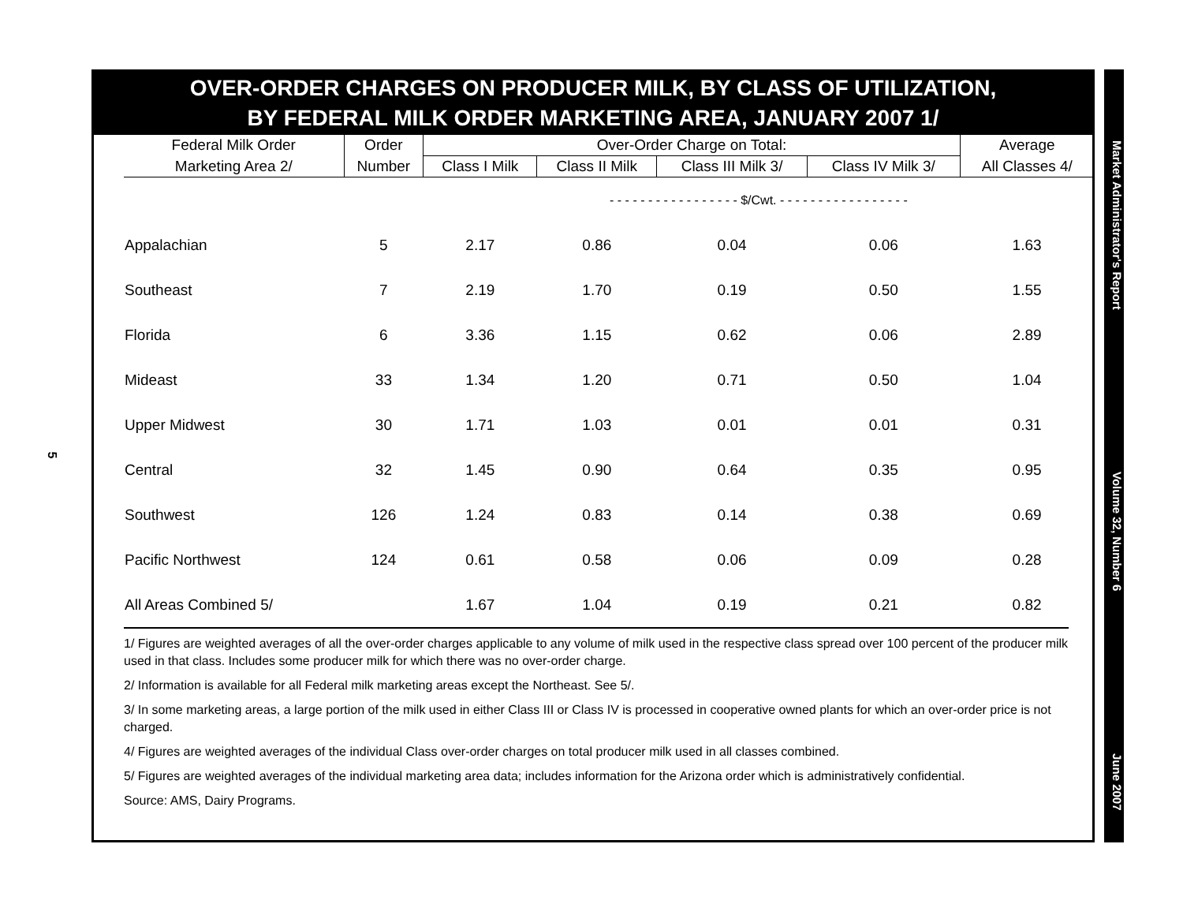5
OVER-ORDER CHARGES ON PRODUCER MILK, BY CLASS OF UTILIZATION,
BY FEDERAL MILK ORDER MARKETING AREA, JANUARY 2007 1/
| Federal Milk Order | Order | Over-Order Charge on Total: | | | | Average |
| --- | --- | --- | --- | --- | --- | --- |
| Marketing Area 2/ | Number | Class I Milk | Class II Milk | Class III Milk 3/ | Class IV Milk 3/ | All Classes 4/ |
| | | - - - - - - - - - - - - - - - - - $/Cwt. - - - - - - - - - - - - - - - - - | | | | |
| Appalachian | 5 | 2.17 | 0.86 | 0.04 | 0.06 | 1.63 |
| Southeast | 7 | 2.19 | 1.70 | 0.19 | 0.50 | 1.55 |
| Florida | 6 | 3.36 | 1.15 | 0.62 | 0.06 | 2.89 |
| Mideast | 33 | 1.34 | 1.20 | 0.71 | 0.50 | 1.04 |
| Upper Midwest | 30 | 1.71 | 1.03 | 0.01 | 0.01 | 0.31 |
| Central | 32 | 1.45 | 0.90 | 0.64 | 0.35 | 0.95 |
| Southwest | 126 | 1.24 | 0.83 | 0.14 | 0.38 | 0.69 |
| Pacific Northwest | 124 | 0.61 | 0.58 | 0.06 | 0.09 | 0.28 |
| All Areas Combined 5/ | | 1.67 | 1.04 | 0.19 | 0.21 | 0.82 |
1/ Figures are weighted averages of all the over-order charges applicable to any volume of milk used in the respective class spread over 100 percent of the producer milk used in that class. Includes some producer milk for which there was no over-order charge.
2/ Information is available for all Federal milk marketing areas except the Northeast. See 5/.
3/ In some marketing areas, a large portion of the milk used in either Class III or Class IV is processed in cooperative owned plants for which an over-order price is not charged.
4/ Figures are weighted averages of the individual Class over-order charges on total producer milk used in all classes combined.
5/ Figures are weighted averages of the individual marketing area data; includes information for the Arizona order which is administratively confidential.
Source: AMS, Dairy Programs.
Market Administrator's Report Volume 32, Number 6 June 2007